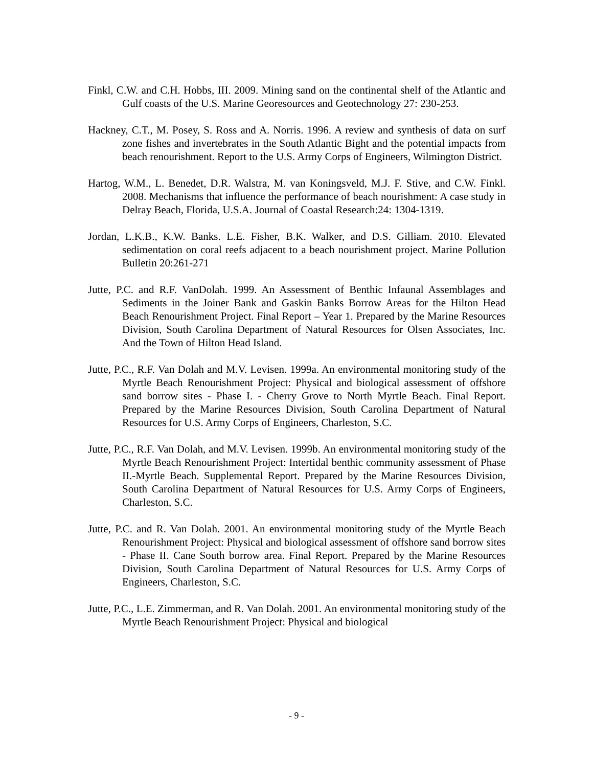Finkl, C.W. and C.H. Hobbs, III. 2009. Mining sand on the continental shelf of the Atlantic and Gulf coasts of the U.S. Marine Georesources and Geotechnology 27: 230-253.
Hackney, C.T., M. Posey, S. Ross and A. Norris. 1996. A review and synthesis of data on surf zone fishes and invertebrates in the South Atlantic Bight and the potential impacts from beach renourishment. Report to the U.S. Army Corps of Engineers, Wilmington District.
Hartog, W.M., L. Benedet, D.R. Walstra, M. van Koningsveld, M.J. F. Stive, and C.W. Finkl. 2008. Mechanisms that influence the performance of beach nourishment: A case study in Delray Beach, Florida, U.S.A. Journal of Coastal Research:24: 1304-1319.
Jordan, L.K.B., K.W. Banks. L.E. Fisher, B.K. Walker, and D.S. Gilliam. 2010. Elevated sedimentation on coral reefs adjacent to a beach nourishment project. Marine Pollution Bulletin 20:261-271
Jutte, P.C. and R.F. VanDolah. 1999. An Assessment of Benthic Infaunal Assemblages and Sediments in the Joiner Bank and Gaskin Banks Borrow Areas for the Hilton Head Beach Renourishment Project. Final Report – Year 1. Prepared by the Marine Resources Division, South Carolina Department of Natural Resources for Olsen Associates, Inc. And the Town of Hilton Head Island.
Jutte, P.C., R.F. Van Dolah and M.V. Levisen. 1999a. An environmental monitoring study of the Myrtle Beach Renourishment Project: Physical and biological assessment of offshore sand borrow sites - Phase I. - Cherry Grove to North Myrtle Beach. Final Report. Prepared by the Marine Resources Division, South Carolina Department of Natural Resources for U.S. Army Corps of Engineers, Charleston, S.C.
Jutte, P.C., R.F. Van Dolah, and M.V. Levisen. 1999b. An environmental monitoring study of the Myrtle Beach Renourishment Project: Intertidal benthic community assessment of Phase II.-Myrtle Beach. Supplemental Report. Prepared by the Marine Resources Division, South Carolina Department of Natural Resources for U.S. Army Corps of Engineers, Charleston, S.C.
Jutte, P.C. and R. Van Dolah. 2001. An environmental monitoring study of the Myrtle Beach Renourishment Project: Physical and biological assessment of offshore sand borrow sites - Phase II. Cane South borrow area. Final Report. Prepared by the Marine Resources Division, South Carolina Department of Natural Resources for U.S. Army Corps of Engineers, Charleston, S.C.
Jutte, P.C., L.E. Zimmerman, and R. Van Dolah. 2001. An environmental monitoring study of the Myrtle Beach Renourishment Project: Physical and biological
- 9 -